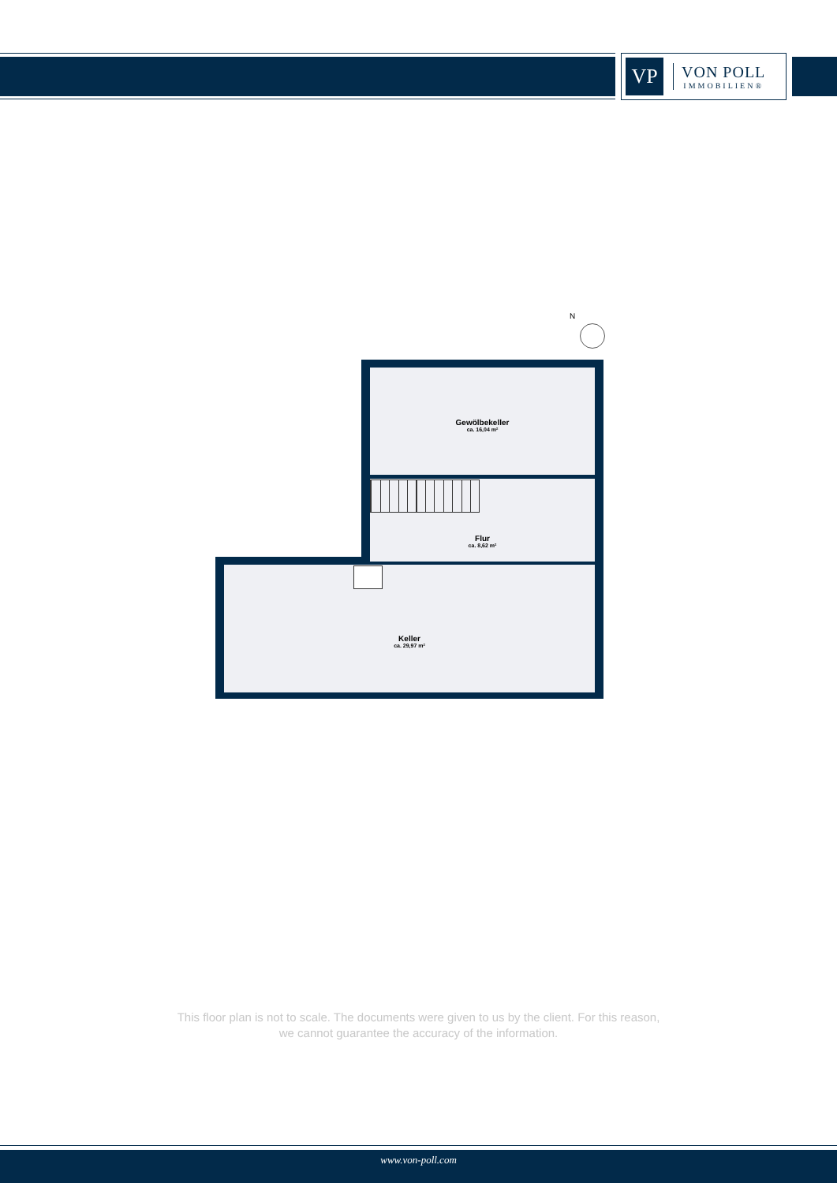VP
VON POLL
IMMOBILIEN®
N
Gewölbekeller
ca. 16,04 m²
Flur
ca. 8,62 m²
Keller
ca. 29,97 m²
This floor plan is not to scale. The documents were given to us by the client. For this reason,
we cannot guarantee the accuracy of the information.
www.von-poll.com